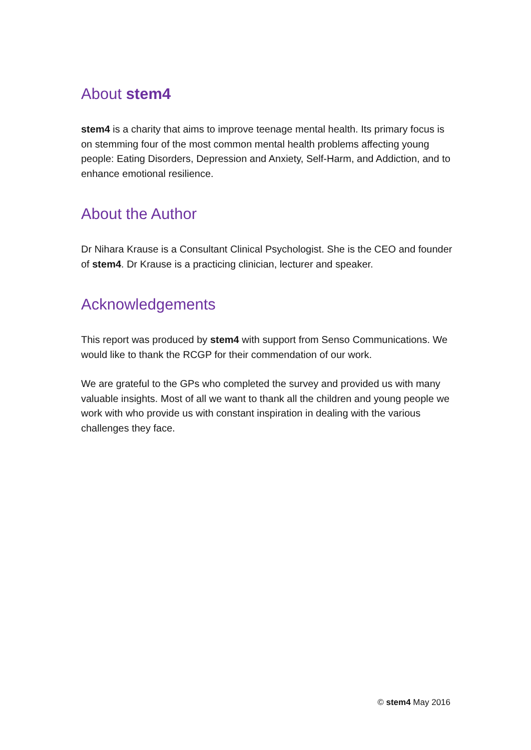About stem4
stem4 is a charity that aims to improve teenage mental health. Its primary focus is on stemming four of the most common mental health problems affecting young people: Eating Disorders, Depression and Anxiety, Self-Harm, and Addiction, and to enhance emotional resilience.
About the Author
Dr Nihara Krause is a Consultant Clinical Psychologist. She is the CEO and founder of stem4. Dr Krause is a practicing clinician, lecturer and speaker.
Acknowledgements
This report was produced by stem4 with support from Senso Communications. We would like to thank the RCGP for their commendation of our work.
We are grateful to the GPs who completed the survey and provided us with many valuable insights. Most of all we want to thank all the children and young people we work with who provide us with constant inspiration in dealing with the various challenges they face.
© stem4 May 2016